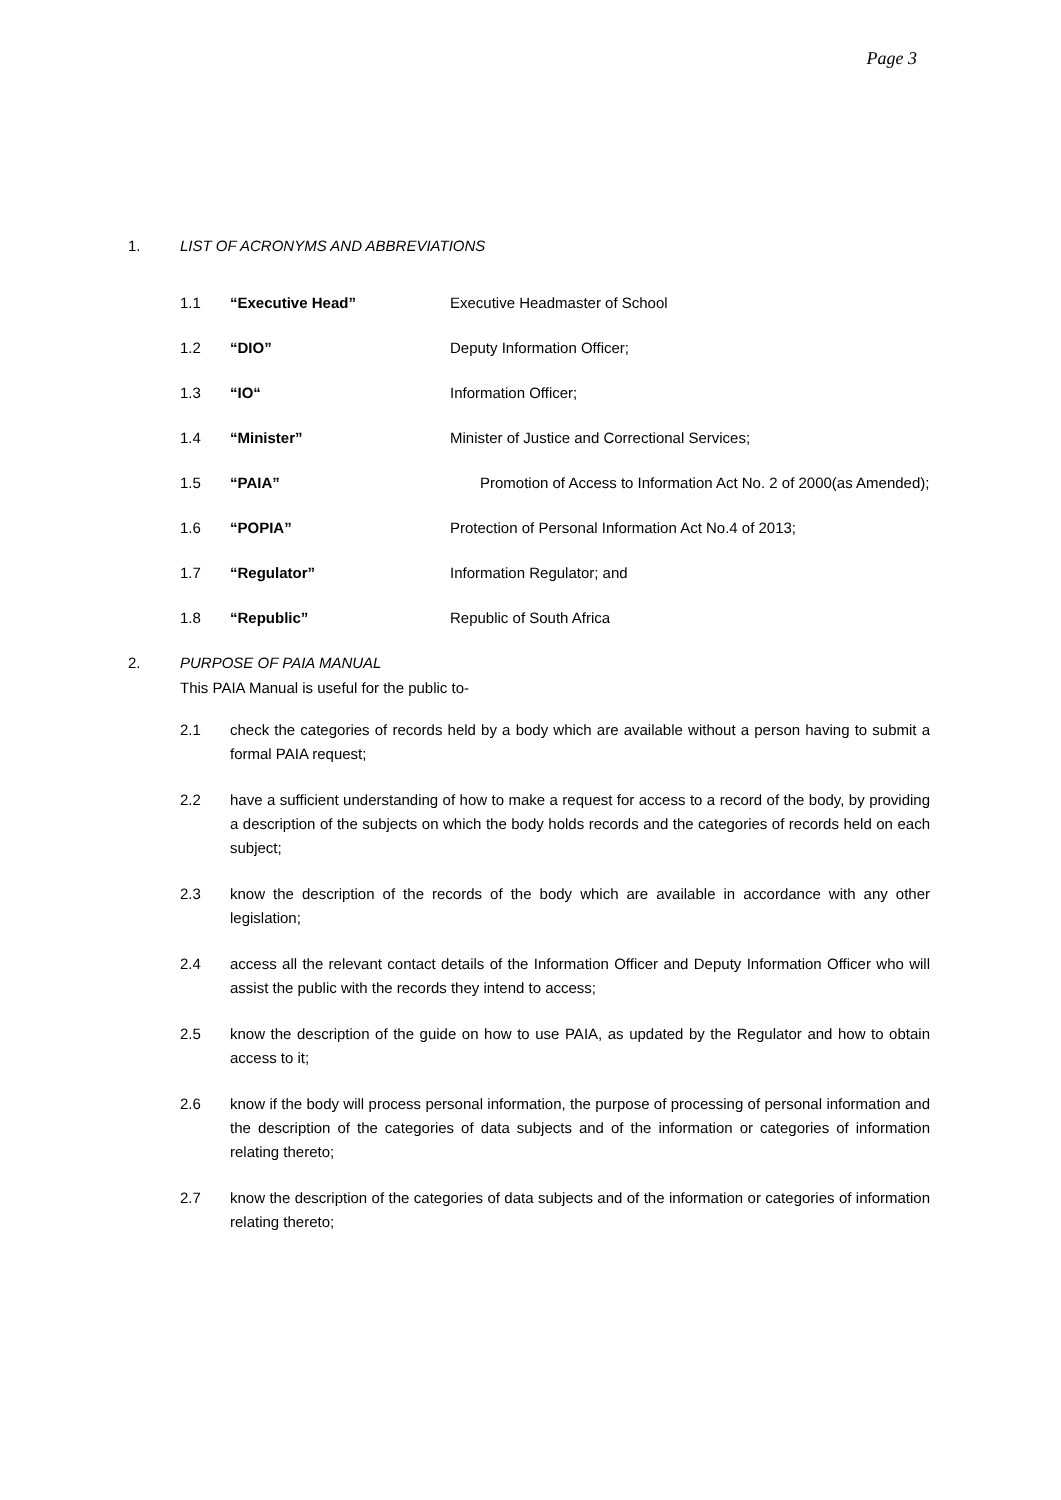Page 3
1. LIST OF ACRONYMS AND ABBREVIATIONS
1.1 “Executive Head” Executive Headmaster of School
1.2 “DIO” Deputy Information Officer;
1.3 “IO“Information Officer;
1.4 “Minister” Minister of Justice and Correctional Services;
1.5 “PAIA” Promotion of Access to Information Act No. 2 of 2000(as Amended);
1.6 “POPIA” Protection of Personal Information Act No.4 of 2013;
1.7 “Regulator” Information Regulator; and
1.8 “Republic” Republic of South Africa
2. PURPOSE OF PAIA MANUAL
This PAIA Manual is useful for the public to-
2.1 check the categories of records held by a body which are available without a person having to submit a formal PAIA request;
2.2 have a sufficient understanding of how to make a request for access to a record of the body, by providing a description of the subjects on which the body holds records and the categories of records held on each subject;
2.3 know the description of the records of the body which are available in accordance with any other legislation;
2.4 access all the relevant contact details of the Information Officer and Deputy Information Officer who will assist the public with the records they intend to access;
2.5 know the description of the guide on how to use PAIA, as updated by the Regulator and how to obtain access to it;
2.6 know if the body will process personal information, the purpose of processing of personal information and the description of the categories of data subjects and of the information or categories of information relating thereto;
2.7 know the description of the categories of data subjects and of the information or categories of information relating thereto;